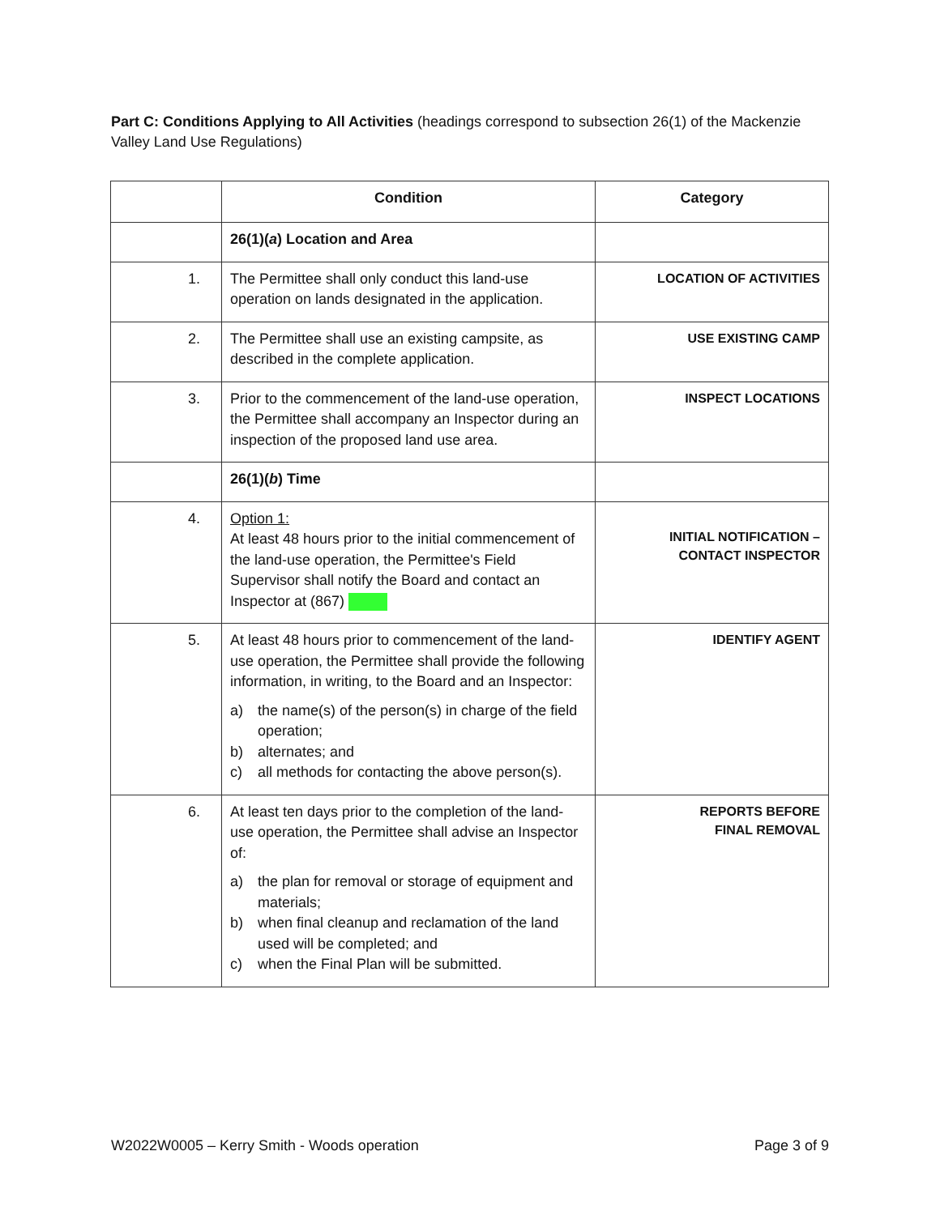Part C: Conditions Applying to All Activities (headings correspond to subsection 26(1) of the Mackenzie Valley Land Use Regulations)
| | Condition | Category |
| --- | --- | --- |
| | 26(1)( a ) Location and Area | |
| 1. | The Permittee shall only conduct this land-use operation on lands designated in the application. | LOCATION OF ACTIVITIES |
| 2. | The Permittee shall use an existing campsite, as described in the complete application. | USE EXISTING CAMP |
| 3. | Prior to the commencement of the land-use operation, the Permittee shall accompany an Inspector during an inspection of the proposed land use area. | INSPECT LOCATIONS |
| | 26(1)( b ) Time | |
| 4. | Option 1: At least 48 hours prior to the initial commencement of the land-use operation, the Permittee's Field Supervisor shall notify the Board and contact an Inspector at (867) | INITIAL NOTIFICATION – CONTACT INSPECTOR |
| 5. | At least 48 hours prior to commencement of the land-use operation, the Permittee shall provide the following information, in writing, to the Board and an Inspector: a) the name(s) of the person(s) in charge of the field operation; b) alternates; and c) all methods for contacting the above person(s). | IDENTIFY AGENT |
| 6. | At least ten days prior to the completion of the land-use operation, the Permittee shall advise an Inspector of: a) the plan for removal or storage of equipment and materials; b) when final cleanup and reclamation of the land used will be completed; and c) when the Final Plan will be submitted. | REPORTS BEFORE FINAL REMOVAL |
W2022W0005 – Kerry Smith - Woods operation Page 3 of 9